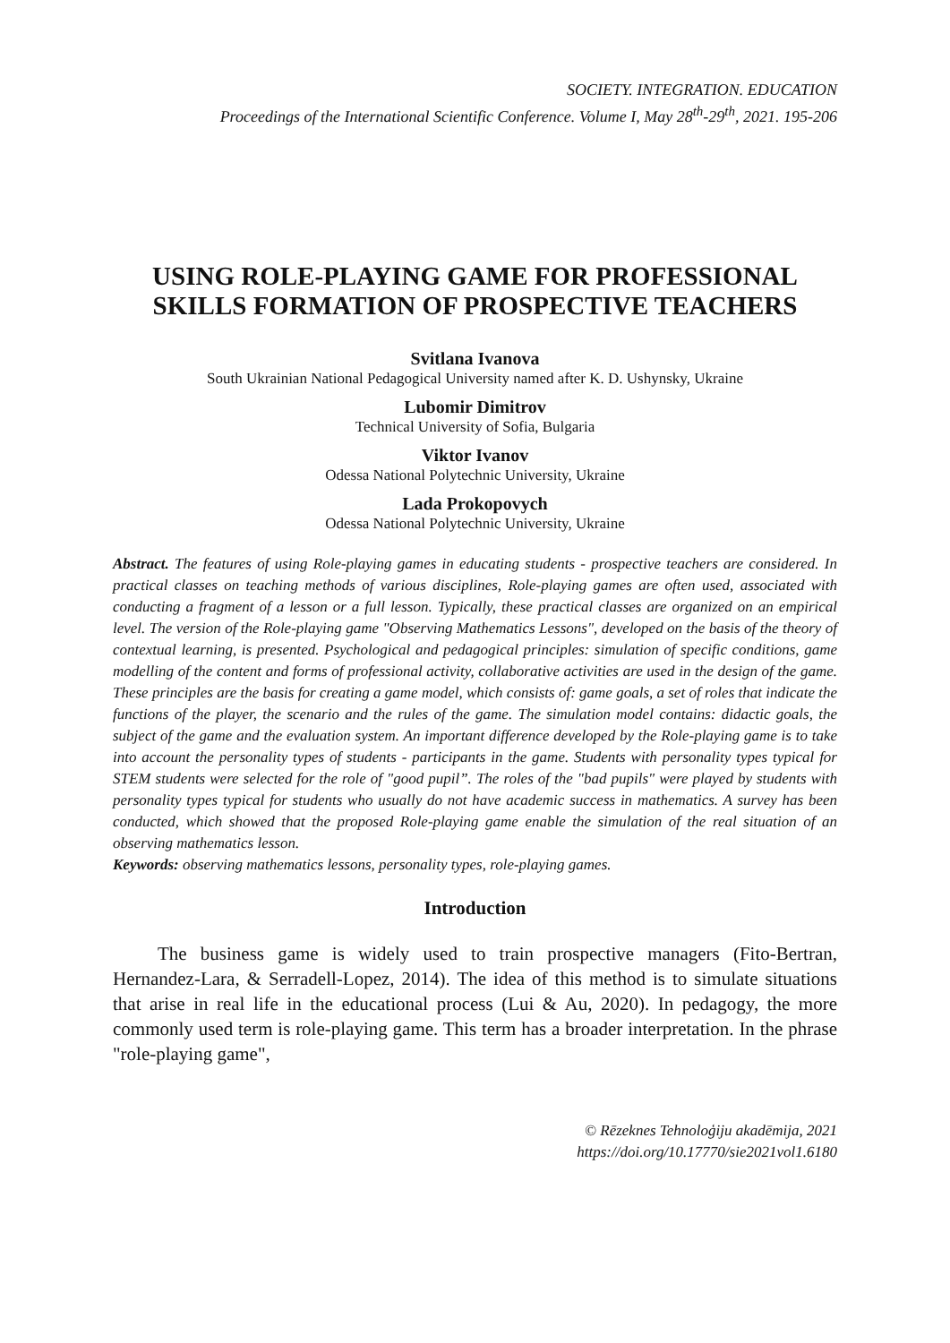SOCIETY. INTEGRATION. EDUCATION
Proceedings of the International Scientific Conference. Volume I, May 28<sup>th</sup>-29<sup>th</sup>, 2021. 195-206
USING ROLE-PLAYING GAME FOR PROFESSIONAL SKILLS FORMATION OF PROSPECTIVE TEACHERS
Svitlana Ivanova
South Ukrainian National Pedagogical University named after K. D. Ushynsky, Ukraine
Lubomir Dimitrov
Technical University of Sofia, Bulgaria
Viktor Ivanov
Odessa National Polytechnic University, Ukraine
Lada Prokopovych
Odessa National Polytechnic University, Ukraine
Abstract. The features of using Role-playing games in educating students - prospective teachers are considered. In practical classes on teaching methods of various disciplines, Role-playing games are often used, associated with conducting a fragment of a lesson or a full lesson. Typically, these practical classes are organized on an empirical level. The version of the Role-playing game "Observing Mathematics Lessons", developed on the basis of the theory of contextual learning, is presented. Psychological and pedagogical principles: simulation of specific conditions, game modelling of the content and forms of professional activity, collaborative activities are used in the design of the game. These principles are the basis for creating a game model, which consists of: game goals, a set of roles that indicate the functions of the player, the scenario and the rules of the game. The simulation model contains: didactic goals, the subject of the game and the evaluation system. An important difference developed by the Role-playing game is to take into account the personality types of students - participants in the game. Students with personality types typical for STEM students were selected for the role of "good pupil”. The roles of the "bad pupils" were played by students with personality types typical for students who usually do not have academic success in mathematics. A survey has been conducted, which showed that the proposed Role-playing game enable the simulation of the real situation of an observing mathematics lesson.
Keywords: observing mathematics lessons, personality types, role-playing games.
Introduction
The business game is widely used to train prospective managers (Fito-Bertran, Hernandez-Lara, & Serradell-Lopez, 2014). The idea of this method is to simulate situations that arise in real life in the educational process (Lui & Au, 2020). In pedagogy, the more commonly used term is role-playing game. This term has a broader interpretation. In the phrase "role-playing game",
© Rēzeknes Tehnoloģiju akadēmija, 2021
https://doi.org/10.17770/sie2021vol1.6180